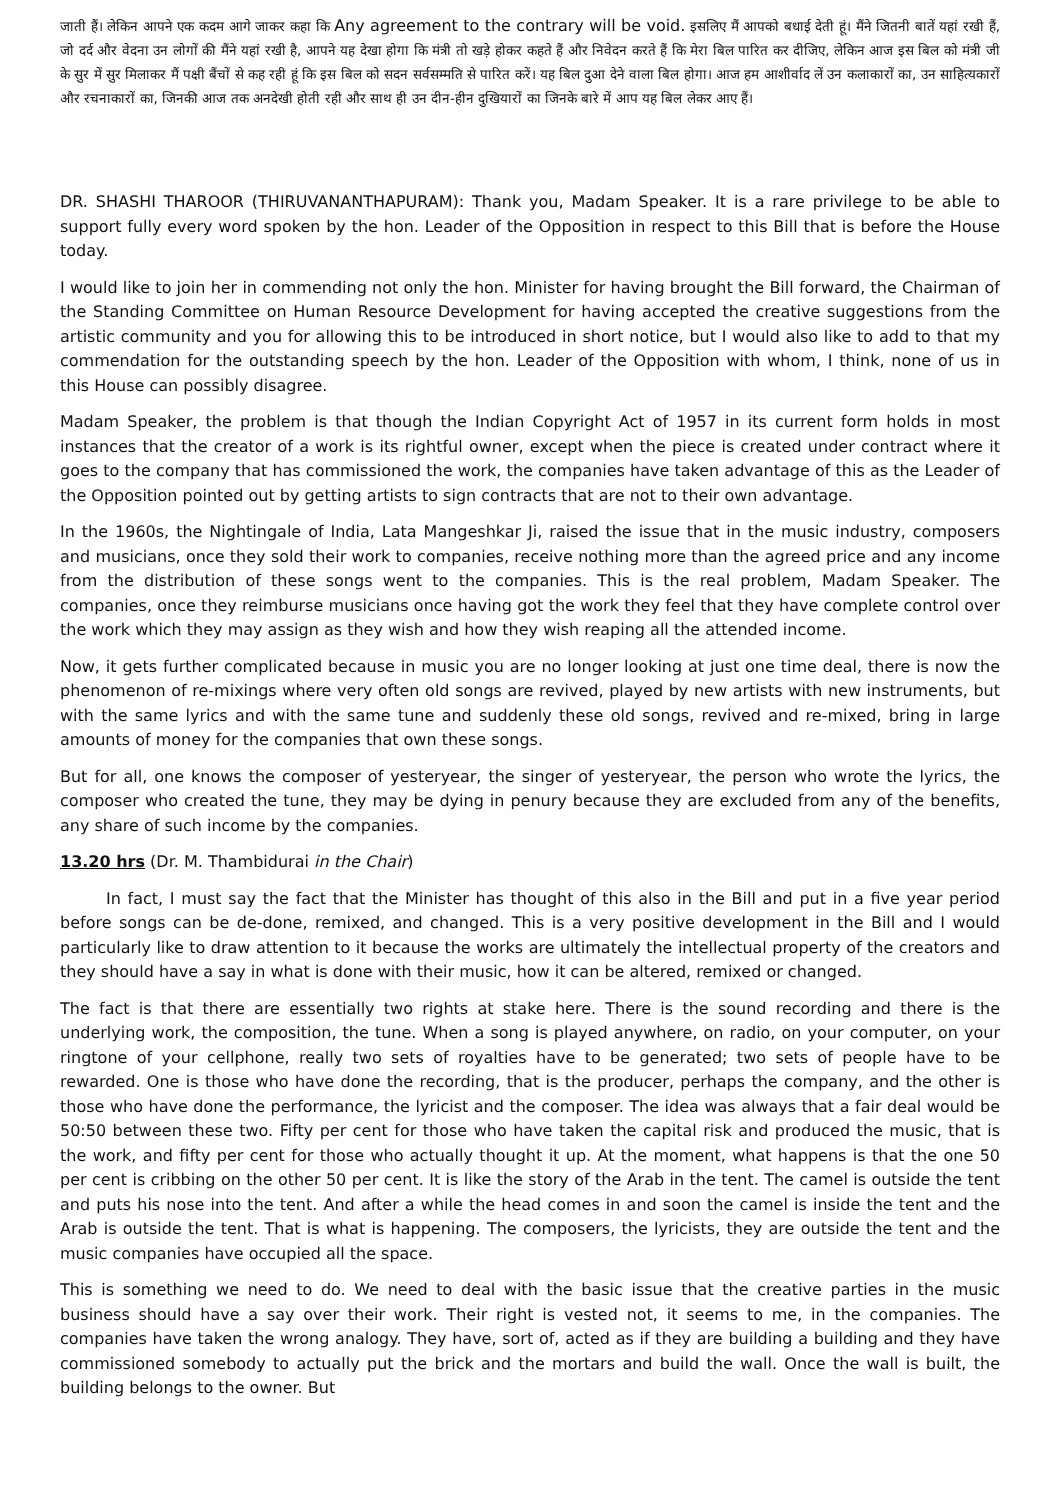जाती हैं। लेकिन आपने एक कदम आगे जाकर कहा कि Any agreement to the contrary will be void. इसलिए मैं आपको बधाई देती हूं। मैंने जितनी बातें यहां रखी हैं, जो दर्द और वेदना उन लोगों की मैंने यहां रखी है, आपने यह देखा होगा कि मंत्री तो खड़े होकर कहते हैं और निवेदन करते हैं कि मेरा बिल पारित कर दीजिए, लेकिन आज इस बिल को मंत्री जी के सुर में सुर मिलाकर मैं पक्षी बैंचों से कह रही हूं कि इस बिल को सदन सर्वसम्मति से पारित करें। यह बिल दुआ देने वाला बिल होगा। आज हम आशीर्वाद लें उन कलाकारों का, उन साहित्यकारों और रचनाकारों का, जिनकी आज तक अनदेखी होती रही और साथ ही उन दीन-हीन दुखियारों का जिनके बारे में आप यह बिल लेकर आए हैं।
DR. SHASHI THAROOR (THIRUVANANTHAPURAM): Thank you, Madam Speaker. It is a rare privilege to be able to support fully every word spoken by the hon. Leader of the Opposition in respect to this Bill that is before the House today.
I would like to join her in commending not only the hon. Minister for having brought the Bill forward, the Chairman of the Standing Committee on Human Resource Development for having accepted the creative suggestions from the artistic community and you for allowing this to be introduced in short notice, but I would also like to add to that my commendation for the outstanding speech by the hon. Leader of the Opposition with whom, I think, none of us in this House can possibly disagree.
Madam Speaker, the problem is that though the Indian Copyright Act of 1957 in its current form holds in most instances that the creator of a work is its rightful owner, except when the piece is created under contract where it goes to the company that has commissioned the work, the companies have taken advantage of this as the Leader of the Opposition pointed out by getting artists to sign contracts that are not to their own advantage.
In the 1960s, the Nightingale of India, Lata Mangeshkar Ji, raised the issue that in the music industry, composers and musicians, once they sold their work to companies, receive nothing more than the agreed price and any income from the distribution of these songs went to the companies. This is the real problem, Madam Speaker. The companies, once they reimburse musicians once having got the work they feel that they have complete control over the work which they may assign as they wish and how they wish reaping all the attended income.
Now, it gets further complicated because in music you are no longer looking at just one time deal, there is now the phenomenon of re-mixings where very often old songs are revived, played by new artists with new instruments, but with the same lyrics and with the same tune and suddenly these old songs, revived and re-mixed, bring in large amounts of money for the companies that own these songs.
But for all, one knows the composer of yesteryear, the singer of yesteryear, the person who wrote the lyrics, the composer who created the tune, they may be dying in penury because they are excluded from any of the benefits, any share of such income by the companies.
13.20 hrs (Dr. M. Thambidurai in the Chair)
In fact, I must say the fact that the Minister has thought of this also in the Bill and put in a five year period before songs can be de-done, remixed, and changed. This is a very positive development in the Bill and I would particularly like to draw attention to it because the works are ultimately the intellectual property of the creators and they should have a say in what is done with their music, how it can be altered, remixed or changed.
The fact is that there are essentially two rights at stake here. There is the sound recording and there is the underlying work, the composition, the tune. When a song is played anywhere, on radio, on your computer, on your ringtone of your cellphone, really two sets of royalties have to be generated; two sets of people have to be rewarded. One is those who have done the recording, that is the producer, perhaps the company, and the other is those who have done the performance, the lyricist and the composer. The idea was always that a fair deal would be 50:50 between these two. Fifty per cent for those who have taken the capital risk and produced the music, that is the work, and fifty per cent for those who actually thought it up. At the moment, what happens is that the one 50 per cent is cribbing on the other 50 per cent. It is like the story of the Arab in the tent. The camel is outside the tent and puts his nose into the tent. And after a while the head comes in and soon the camel is inside the tent and the Arab is outside the tent. That is what is happening. The composers, the lyricists, they are outside the tent and the music companies have occupied all the space.
This is something we need to do. We need to deal with the basic issue that the creative parties in the music business should have a say over their work. Their right is vested not, it seems to me, in the companies. The companies have taken the wrong analogy. They have, sort of, acted as if they are building a building and they have commissioned somebody to actually put the brick and the mortars and build the wall. Once the wall is built, the building belongs to the owner. But